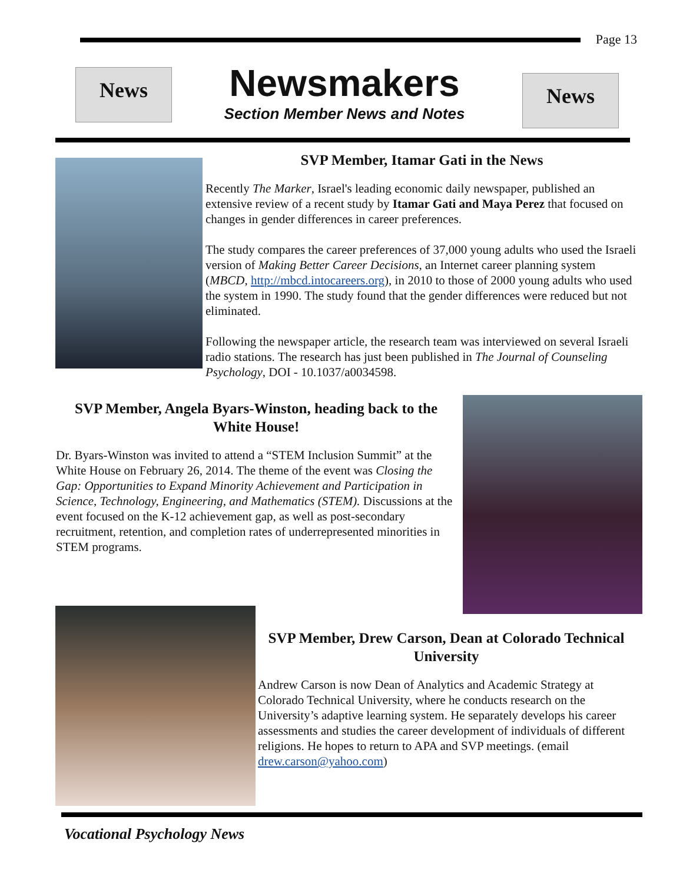Page 13
News
Newsmakers
Section Member News and Notes
News
SVP Member, Itamar Gati in the News
Recently The Marker, Israel's leading economic daily newspaper, published an extensive review of a recent study by Itamar Gati and Maya Perez that focused on changes in gender differences in career preferences.
The study compares the career preferences of 37,000 young adults who used the Israeli version of Making Better Career Decisions, an Internet career planning system (MBCD, http://mbcd.intocareers.org), in 2010 to those of 2000 young adults who used the system in 1990. The study found that the gender differences were reduced but not eliminated.
Following the newspaper article, the research team was interviewed on several Israeli radio stations. The research has just been published in The Journal of Counseling Psychology, DOI - 10.1037/a0034598.
SVP Member, Angela Byars-Winston, heading back to the White House!
Dr. Byars-Winston was invited to attend a “STEM Inclusion Summit” at the White House on February 26, 2014. The theme of the event was Closing the Gap: Opportunities to Expand Minority Achievement and Participation in Science, Technology, Engineering, and Mathematics (STEM). Discussions at the event focused on the K-12 achievement gap, as well as post-secondary recruitment, retention, and completion rates of underrepresented minorities in STEM programs.
SVP Member, Drew Carson, Dean at Colorado Technical University
Andrew Carson is now Dean of Analytics and Academic Strategy at Colorado Technical University, where he conducts research on the University’s adaptive learning system. He separately develops his career assessments and studies the career development of individuals of different religions. He hopes to return to APA and SVP meetings. (email drew.carson@yahoo.com)
Vocational Psychology News